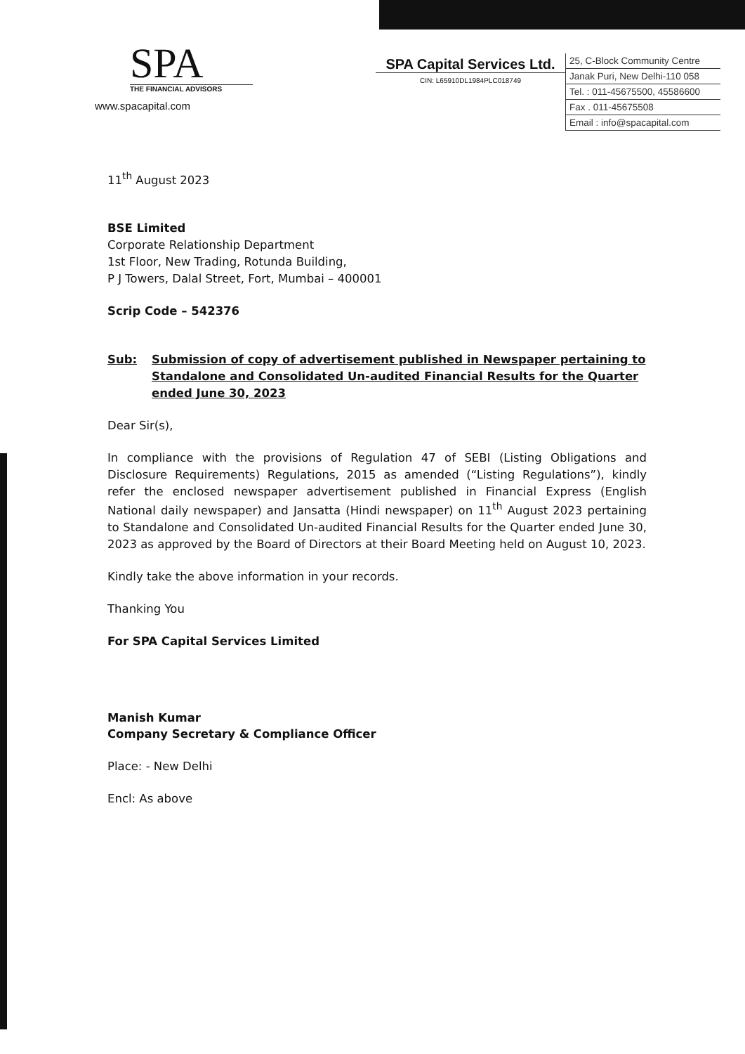SPA
THE FINANCIAL ADVISORS
www.spacapital.com
SPA Capital Services Ltd.
CIN: L65910DL1984PLC018749
25, C-Block Community Centre
Janak Puri, New Delhi-110 058
Tel. : 011-45675500, 45586600
Fax . 011-45675508
Email : info@spacapital.com
11<sup>th</sup> August 2023
BSE Limited
Corporate Relationship Department
1st Floor, New Trading, Rotunda Building,
P J Towers, Dalal Street, Fort, Mumbai – 400001
Scrip Code – 542376
Sub: Submission of copy of advertisement published in Newspaper pertaining to Standalone and Consolidated Un-audited Financial Results for the Quarter ended June 30, 2023
Dear Sir(s),
In compliance with the provisions of Regulation 47 of SEBI (Listing Obligations and Disclosure Requirements) Regulations, 2015 as amended (“Listing Regulations”), kindly refer the enclosed newspaper advertisement published in Financial Express (English National daily newspaper) and Jansatta (Hindi newspaper) on 11<sup>th</sup> August 2023 pertaining to Standalone and Consolidated Un-audited Financial Results for the Quarter ended June 30, 2023 as approved by the Board of Directors at their Board Meeting held on August 10, 2023.
Kindly take the above information in your records.
Thanking You
For SPA Capital Services Limited
Manish Kumar
Company Secretary & Compliance Officer
Place: - New Delhi
Encl: As above